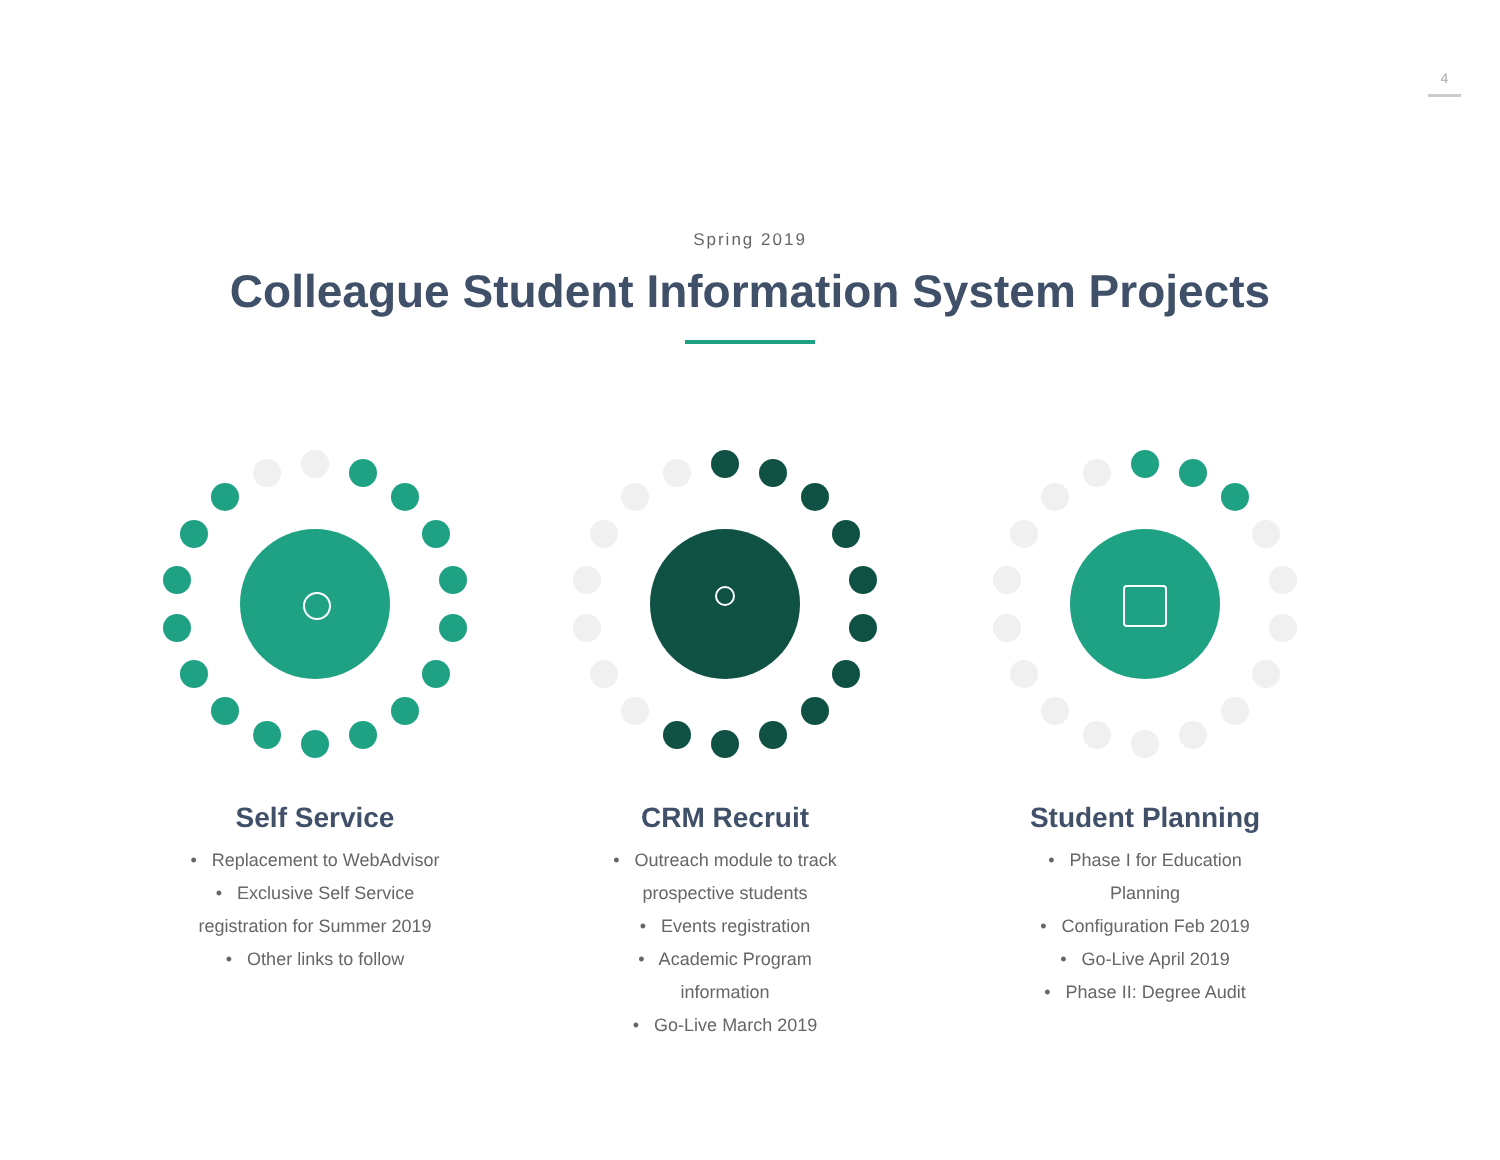4
Spring 2019
Colleague Student Information System Projects
Self Service
• Replacement to WebAdvisor
• Exclusive Self Service
registration for Summer 2019
• Other links to follow
CRM Recruit
• Outreach module to track
prospective students
• Events registration
• Academic Program
information
• Go-Live March 2019
Student Planning
• Phase I for Education
Planning
• Configuration Feb 2019
• Go-Live April 2019
• Phase II: Degree Audit